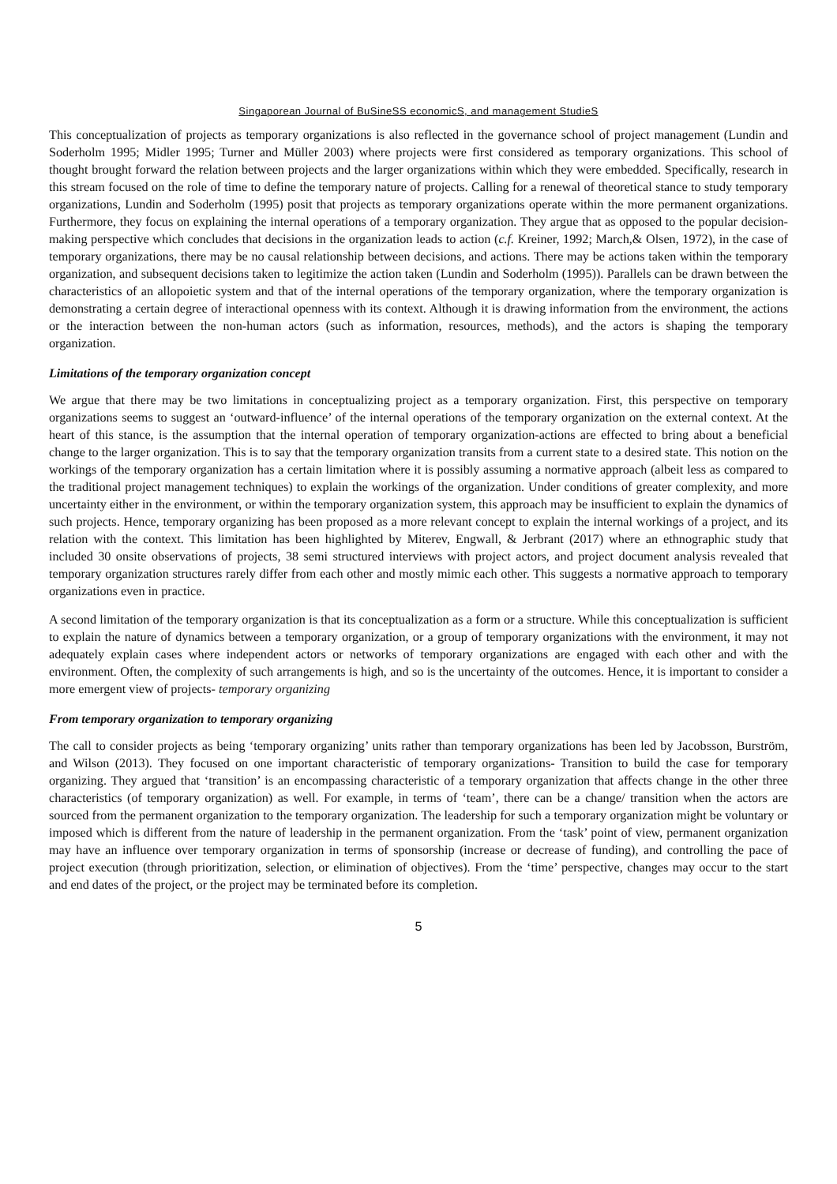Singaporean Journal of BuSineSS economicS, and management StudieS
This conceptualization of projects as temporary organizations is also reflected in the governance school of project management (Lundin and Soderholm 1995; Midler 1995; Turner and Müller 2003) where projects were first considered as temporary organizations. This school of thought brought forward the relation between projects and the larger organizations within which they were embedded. Specifically, research in this stream focused on the role of time to define the temporary nature of projects. Calling for a renewal of theoretical stance to study temporary organizations, Lundin and Soderholm (1995) posit that projects as temporary organizations operate within the more permanent organizations. Furthermore, they focus on explaining the internal operations of a temporary organization. They argue that as opposed to the popular decision-making perspective which concludes that decisions in the organization leads to action (c.f. Kreiner, 1992; March,& Olsen, 1972), in the case of temporary organizations, there may be no causal relationship between decisions, and actions. There may be actions taken within the temporary organization, and subsequent decisions taken to legitimize the action taken (Lundin and Soderholm (1995)). Parallels can be drawn between the characteristics of an allopoietic system and that of the internal operations of the temporary organization, where the temporary organization is demonstrating a certain degree of interactional openness with its context. Although it is drawing information from the environment, the actions or the interaction between the non-human actors (such as information, resources, methods), and the actors is shaping the temporary organization.
Limitations of the temporary organization concept
We argue that there may be two limitations in conceptualizing project as a temporary organization. First, this perspective on temporary organizations seems to suggest an ‘outward-influence’ of the internal operations of the temporary organization on the external context. At the heart of this stance, is the assumption that the internal operation of temporary organization-actions are effected to bring about a beneficial change to the larger organization. This is to say that the temporary organization transits from a current state to a desired state. This notion on the workings of the temporary organization has a certain limitation where it is possibly assuming a normative approach (albeit less as compared to the traditional project management techniques) to explain the workings of the organization. Under conditions of greater complexity, and more uncertainty either in the environment, or within the temporary organization system, this approach may be insufficient to explain the dynamics of such projects. Hence, temporary organizing has been proposed as a more relevant concept to explain the internal workings of a project, and its relation with the context. This limitation has been highlighted by Miterev, Engwall, & Jerbrant (2017) where an ethnographic study that included 30 onsite observations of projects, 38 semi structured interviews with project actors, and project document analysis revealed that temporary organization structures rarely differ from each other and mostly mimic each other. This suggests a normative approach to temporary organizations even in practice.
A second limitation of the temporary organization is that its conceptualization as a form or a structure. While this conceptualization is sufficient to explain the nature of dynamics between a temporary organization, or a group of temporary organizations with the environment, it may not adequately explain cases where independent actors or networks of temporary organizations are engaged with each other and with the environment. Often, the complexity of such arrangements is high, and so is the uncertainty of the outcomes. Hence, it is important to consider a more emergent view of projects- temporary organizing
From temporary organization to temporary organizing
The call to consider projects as being ‘temporary organizing’ units rather than temporary organizations has been led by Jacobsson, Burström, and Wilson (2013). They focused on one important characteristic of temporary organizations- Transition to build the case for temporary organizing. They argued that ‘transition’ is an encompassing characteristic of a temporary organization that affects change in the other three characteristics (of temporary organization) as well. For example, in terms of ‘team’, there can be a change/ transition when the actors are sourced from the permanent organization to the temporary organization. The leadership for such a temporary organization might be voluntary or imposed which is different from the nature of leadership in the permanent organization. From the ‘task’ point of view, permanent organization may have an influence over temporary organization in terms of sponsorship (increase or decrease of funding), and controlling the pace of project execution (through prioritization, selection, or elimination of objectives). From the ‘time’ perspective, changes may occur to the start and end dates of the project, or the project may be terminated before its completion.
5